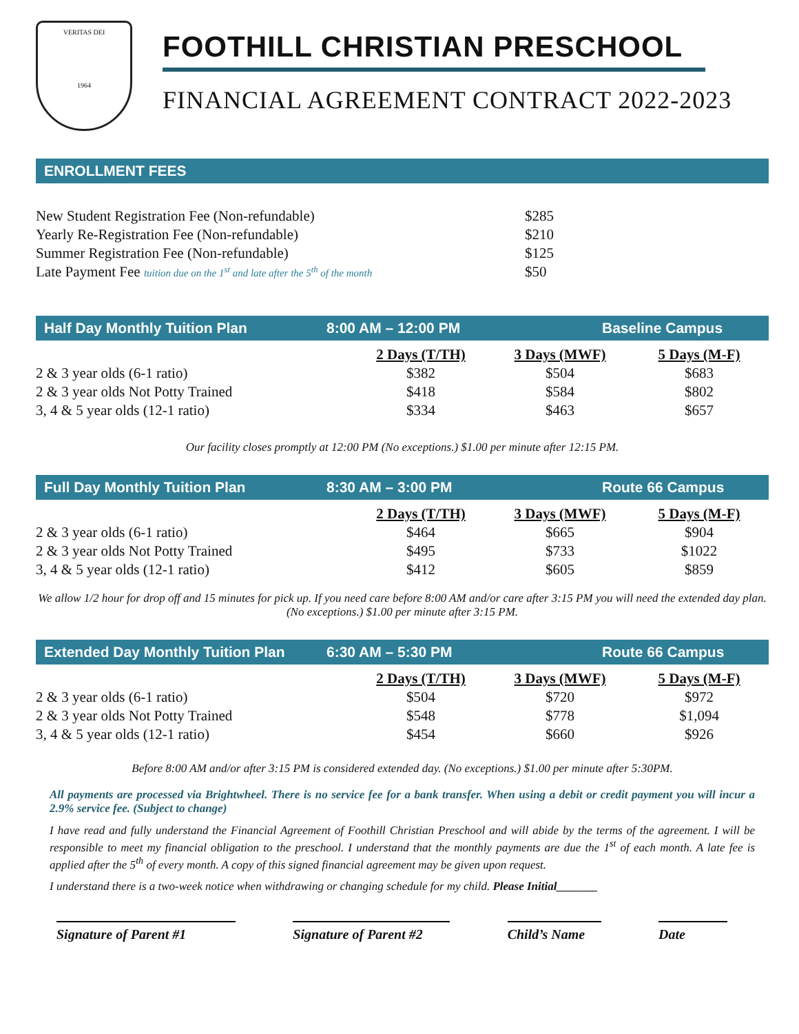VERITAS DEI
1964
FOOTHILL CHRISTIAN PRESCHOOL
FINANCIAL AGREEMENT CONTRACT 2022-2023
ENROLLMENT FEES
| New Student Registration Fee (Non-refundable) | $285 |
| Yearly Re-Registration Fee (Non-refundable) | $210 |
| Summer Registration Fee (Non-refundable) | $125 |
| Late Payment Fee tuition due on the 1<sup>st</sup> and late after the 5<sup>th</sup> of the month | $50 |
Half Day Monthly Tuition Plan 8:00 AM – 12:00 PM Baseline Campus
| | 2 Days (T/TH) | 3 Days (MWF) | 5 Days (M-F) |
| 2 & 3 year olds (6-1 ratio) | $382 | $504 | $683 |
| 2 & 3 year olds Not Potty Trained | $418 | $584 | $802 |
| 3, 4 & 5 year olds (12-1 ratio) | $334 | $463 | $657 |
Our facility closes promptly at 12:00 PM (No exceptions.) $1.00 per minute after 12:15 PM.
Full Day Monthly Tuition Plan 8:30 AM – 3:00 PM Route 66 Campus
| | 2 Days (T/TH) | 3 Days (MWF) | 5 Days (M-F) |
| 2 & 3 year olds (6-1 ratio) | $464 | $665 | $904 |
| 2 & 3 year olds Not Potty Trained | $495 | $733 | $1022 |
| 3, 4 & 5 year olds (12-1 ratio) | $412 | $605 | $859 |
We allow 1/2 hour for drop off and 15 minutes for pick up. If you need care before 8:00 AM and/or care after 3:15 PM you will need the extended day plan. (No exceptions.) $1.00 per minute after 3:15 PM.
Extended Day Monthly Tuition Plan 6:30 AM – 5:30 PM Route 66 Campus
| | 2 Days (T/TH) | 3 Days (MWF) | 5 Days (M-F) |
| 2 & 3 year olds (6-1 ratio) | $504 | $720 | $972 |
| 2 & 3 year olds Not Potty Trained | $548 | $778 | $1,094 |
| 3, 4 & 5 year olds (12-1 ratio) | $454 | $660 | $926 |
Before 8:00 AM and/or after 3:15 PM is considered extended day. (No exceptions.) $1.00 per minute after 5:30PM.
All payments are processed via Brightwheel. There is no service fee for a bank transfer. When using a debit or credit payment you will incur a 2.9% service fee. (Subject to change)
I have read and fully understand the Financial Agreement of Foothill Christian Preschool and will abide by the terms of the agreement. I will be responsible to meet my financial obligation to the preschool. I understand that the monthly payments are due the 1<sup>st</sup> of each month. A late fee is applied after the 5<sup>th</sup> of every month. A copy of this signed financial agreement may be given upon request.
I understand there is a two-week notice when withdrawing or changing schedule for my child. Please Initial_______
Signature of Parent #1
Signature of Parent #2
Child’s Name
Date